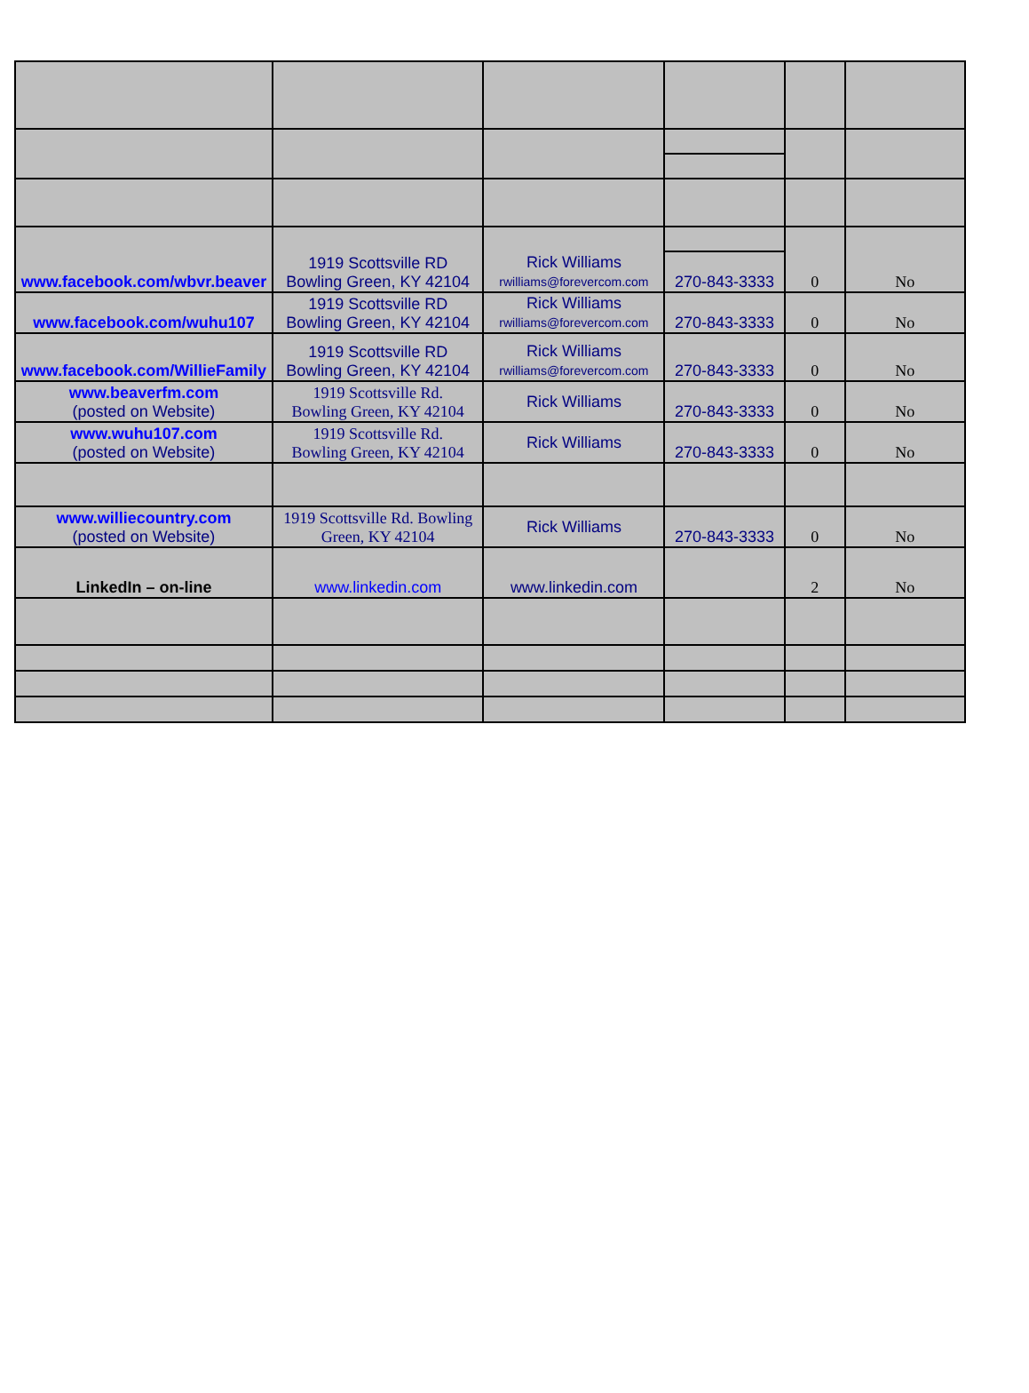| www.facebook.com/wbvr.beaver | 1919 Scottsville RD Bowling Green, KY 42104 | Rick Williams rwilliams@forevercom.com | | 0 | No |
| | | | 270-843-3333 | | |
| www.facebook.com/wuhu107 | 1919 Scottsville RD Bowling Green, KY 42104 | Rick Williams rwilliams@forevercom.com | 270-843-3333 | 0 | No |
| www.facebook.com/WillieFamily | 1919 Scottsville RD Bowling Green, KY 42104 | Rick Williams rwilliams@forevercom.com | 270-843-3333 | 0 | No |
| www.beaverfm.com (posted on Website) | 1919 Scottsville Rd. Bowling Green, KY 42104 | Rick Williams | 270-843-3333 | 0 | No |
| www.wuhu107.com (posted on Website) | 1919 Scottsville Rd. Bowling Green, KY 42104 | Rick Williams | 270-843-3333 | 0 | No |
| www.williecountry.com (posted on Website) | 1919 Scottsville Rd. Bowling Green, KY 42104 | Rick Williams | 270-843-3333 | 0 | No |
| LinkedIn – on-line | www.linkedin.com | www.linkedin.com | | 2 | No |